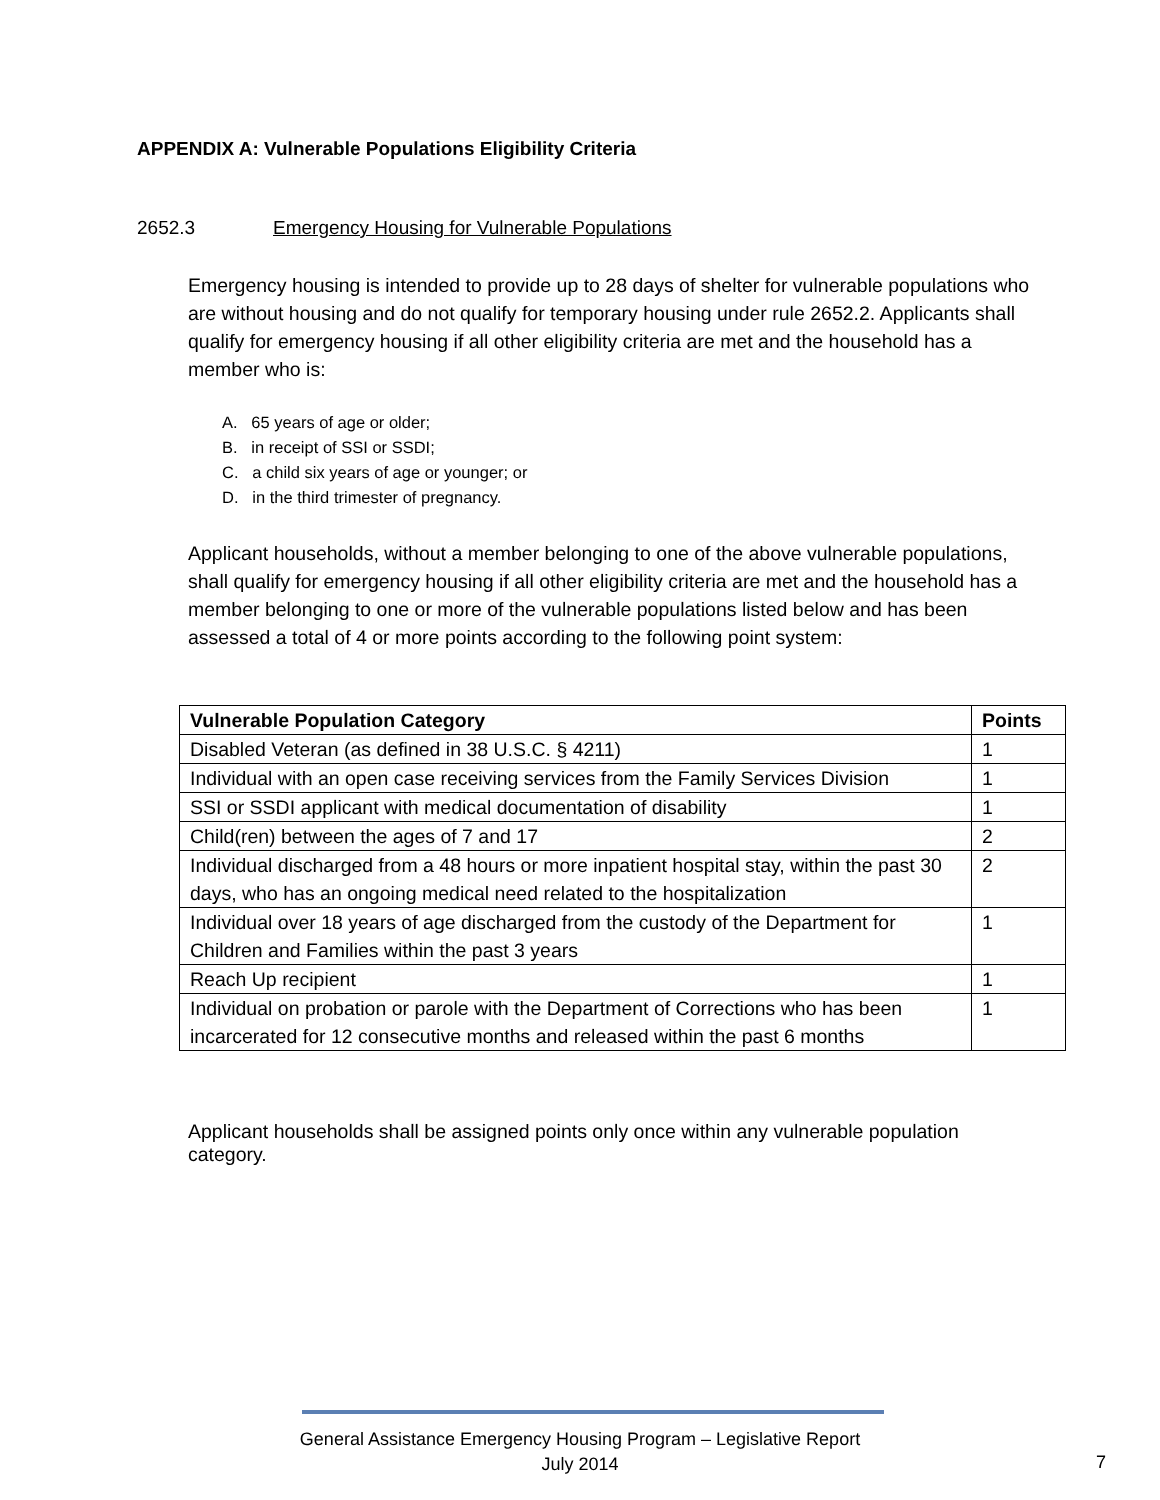APPENDIX A: Vulnerable Populations Eligibility Criteria
2652.3 Emergency Housing for Vulnerable Populations
Emergency housing is intended to provide up to 28 days of shelter for vulnerable populations who are without housing and do not qualify for temporary housing under rule 2652.2. Applicants shall qualify for emergency housing if all other eligibility criteria are met and the household has a member who is:
A. 65 years of age or older;
B. in receipt of SSI or SSDI;
C. a child six years of age or younger; or
D. in the third trimester of pregnancy.
Applicant households, without a member belonging to one of the above vulnerable populations, shall qualify for emergency housing if all other eligibility criteria are met and the household has a member belonging to one or more of the vulnerable populations listed below and has been assessed a total of 4 or more points according to the following point system:
| Vulnerable Population Category | Points |
| --- | --- |
| Disabled Veteran (as defined in 38 U.S.C. § 4211) | 1 |
| Individual with an open case receiving services from the Family Services Division | 1 |
| SSI or SSDI applicant with medical documentation of disability | 1 |
| Child(ren) between the ages of 7 and 17 | 2 |
| Individual discharged from a 48 hours or more inpatient hospital stay, within the past 30 days, who has an ongoing medical need related to the hospitalization | 2 |
| Individual over 18 years of age discharged from the custody of the Department for Children and Families within the past 3 years | 1 |
| Reach Up recipient | 1 |
| Individual on probation or parole with the Department of Corrections who has been incarcerated for 12 consecutive months and released within the past 6 months | 1 |
Applicant households shall be assigned points only once within any vulnerable population category.
General Assistance Emergency Housing Program – Legislative Report
July 2014
7